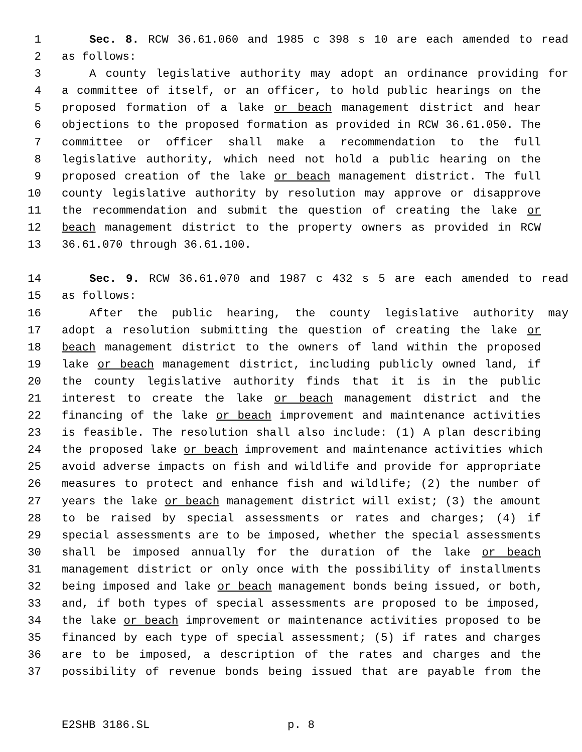1 Sec. 8. RCW 36.61.060 and 1985 c 398 s 10 are each amended to read
2 as follows:
3 A county legislative authority may adopt an ordinance providing for
4 a committee of itself, or an officer, to hold public hearings on the
5 proposed formation of a lake or beach management district and hear
6 objections to the proposed formation as provided in RCW 36.61.050. The
7 committee or officer shall make a recommendation to the full
8 legislative authority, which need not hold a public hearing on the
9 proposed creation of the lake or beach management district. The full
10 county legislative authority by resolution may approve or disapprove
11 the recommendation and submit the question of creating the lake or
12 beach management district to the property owners as provided in RCW
13 36.61.070 through 36.61.100.
14 Sec. 9. RCW 36.61.070 and 1987 c 432 s 5 are each amended to read
15 as follows:
16 After the public hearing, the county legislative authority may
17 adopt a resolution submitting the question of creating the lake or
18 beach management district to the owners of land within the proposed
19 lake or beach management district, including publicly owned land, if
20 the county legislative authority finds that it is in the public
21 interest to create the lake or beach management district and the
22 financing of the lake or beach improvement and maintenance activities
23 is feasible. The resolution shall also include: (1) A plan describing
24 the proposed lake or beach improvement and maintenance activities which
25 avoid adverse impacts on fish and wildlife and provide for appropriate
26 measures to protect and enhance fish and wildlife; (2) the number of
27 years the lake or beach management district will exist; (3) the amount
28 to be raised by special assessments or rates and charges; (4) if
29 special assessments are to be imposed, whether the special assessments
30 shall be imposed annually for the duration of the lake or beach
31 management district or only once with the possibility of installments
32 being imposed and lake or beach management bonds being issued, or both,
33 and, if both types of special assessments are proposed to be imposed,
34 the lake or beach improvement or maintenance activities proposed to be
35 financed by each type of special assessment; (5) if rates and charges
36 are to be imposed, a description of the rates and charges and the
37 possibility of revenue bonds being issued that are payable from the
E2SHB 3186.SL p. 8